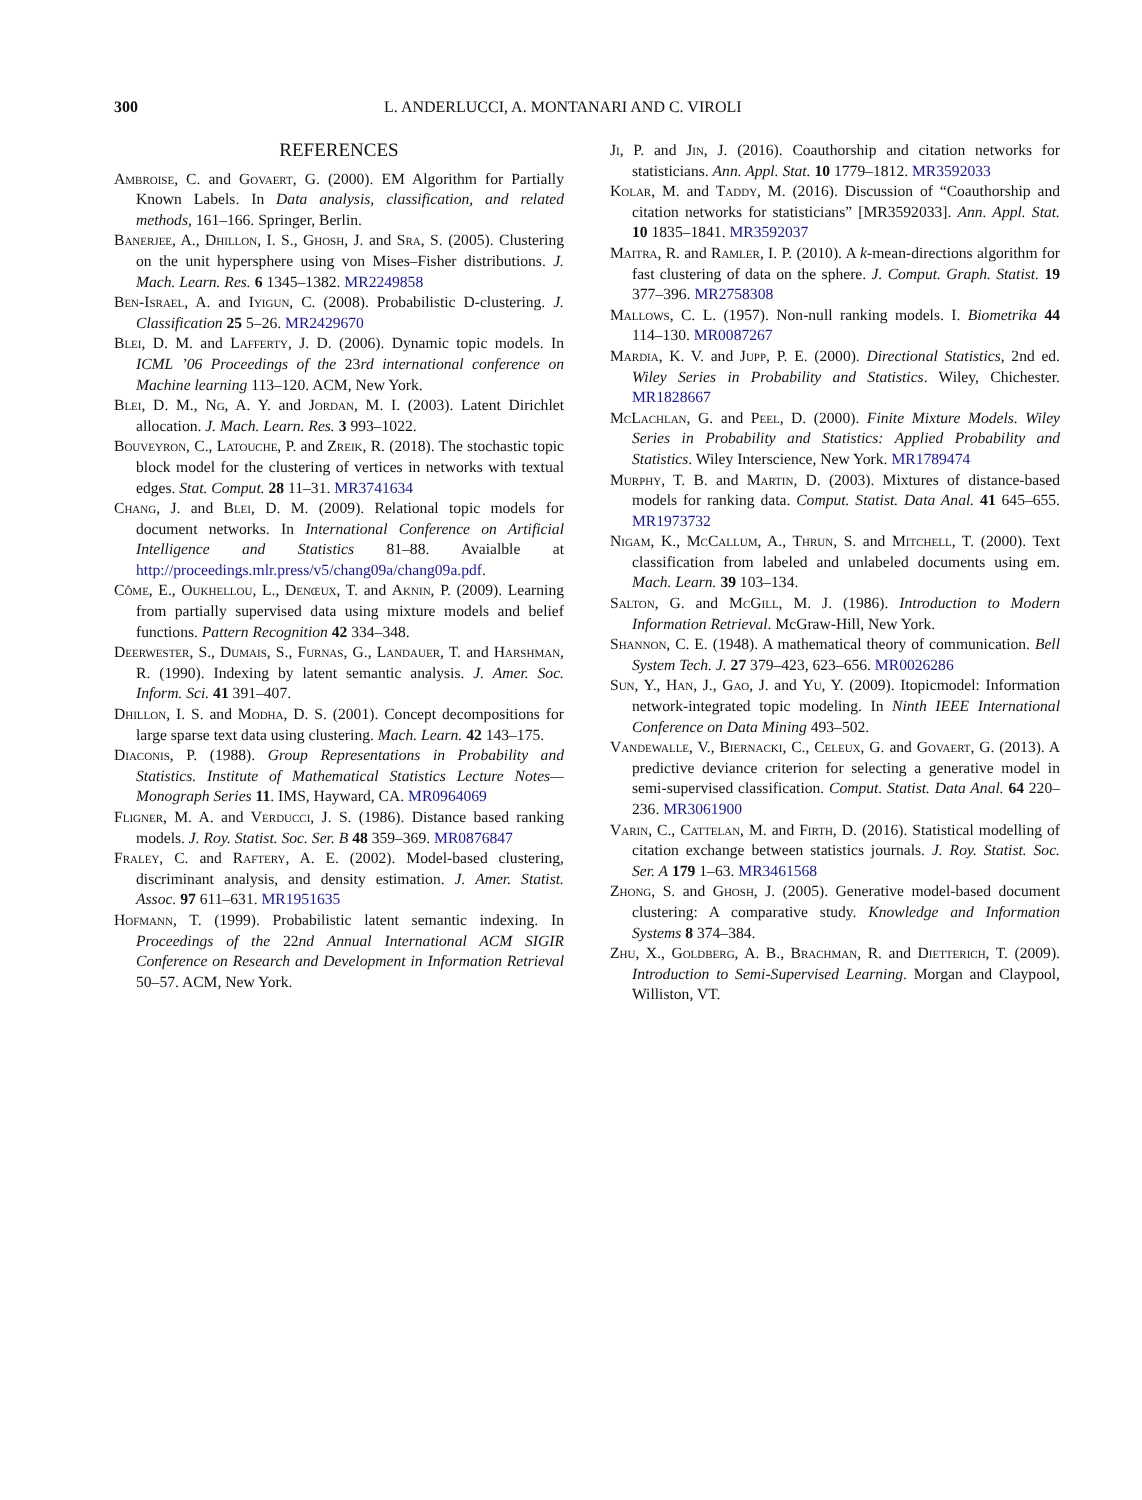300 L. ANDERLUCCI, A. MONTANARI AND C. VIROLI
REFERENCES
Ambroise, C. and Govaert, G. (2000). EM Algorithm for Partially Known Labels. In Data analysis, classification, and related methods, 161–166. Springer, Berlin.
Banerjee, A., Dhillon, I. S., Ghosh, J. and Sra, S. (2005). Clustering on the unit hypersphere using von Mises–Fisher distributions. J. Mach. Learn. Res. 6 1345–1382. MR2249858
Ben-Israel, A. and Iyigun, C. (2008). Probabilistic D-clustering. J. Classification 25 5–26. MR2429670
Blei, D. M. and Lafferty, J. D. (2006). Dynamic topic models. In ICML ’06 Proceedings of the 23rd international conference on Machine learning 113–120. ACM, New York.
Blei, D. M., Ng, A. Y. and Jordan, M. I. (2003). Latent Dirichlet allocation. J. Mach. Learn. Res. 3 993–1022.
Bouveyron, C., Latouche, P. and Zreik, R. (2018). The stochastic topic block model for the clustering of vertices in networks with textual edges. Stat. Comput. 28 11–31. MR3741634
Chang, J. and Blei, D. M. (2009). Relational topic models for document networks. In International Conference on Artificial Intelligence and Statistics 81–88. Avaialble at http://proceedings.mlr.press/v5/chang09a/chang09a.pdf.
Côme, E., Oukhellou, L., Denœux, T. and Aknin, P. (2009). Learning from partially supervised data using mixture models and belief functions. Pattern Recognition 42 334–348.
Deerwester, S., Dumais, S., Furnas, G., Landauer, T. and Harshman, R. (1990). Indexing by latent semantic analysis. J. Amer. Soc. Inform. Sci. 41 391–407.
Dhillon, I. S. and Modha, D. S. (2001). Concept decompositions for large sparse text data using clustering. Mach. Learn. 42 143–175.
Diaconis, P. (1988). Group Representations in Probability and Statistics. Institute of Mathematical Statistics Lecture Notes—Monograph Series 11. IMS, Hayward, CA. MR0964069
Fligner, M. A. and Verducci, J. S. (1986). Distance based ranking models. J. Roy. Statist. Soc. Ser. B 48 359–369. MR0876847
Fraley, C. and Raftery, A. E. (2002). Model-based clustering, discriminant analysis, and density estimation. J. Amer. Statist. Assoc. 97 611–631. MR1951635
Hofmann, T. (1999). Probabilistic latent semantic indexing. In Proceedings of the 22nd Annual International ACM SIGIR Conference on Research and Development in Information Retrieval 50–57. ACM, New York.
Ji, P. and Jin, J. (2016). Coauthorship and citation networks for statisticians. Ann. Appl. Stat. 10 1779–1812. MR3592033
Kolar, M. and Taddy, M. (2016). Discussion of “Coauthorship and citation networks for statisticians” [MR3592033]. Ann. Appl. Stat. 10 1835–1841. MR3592037
Maitra, R. and Ramler, I. P. (2010). A k-mean-directions algorithm for fast clustering of data on the sphere. J. Comput. Graph. Statist. 19 377–396. MR2758308
Mallows, C. L. (1957). Non-null ranking models. I. Biometrika 44 114–130. MR0087267
Mardia, K. V. and Jupp, P. E. (2000). Directional Statistics, 2nd ed. Wiley Series in Probability and Statistics. Wiley, Chichester. MR1828667
McLachlan, G. and Peel, D. (2000). Finite Mixture Models. Wiley Series in Probability and Statistics: Applied Probability and Statistics. Wiley Interscience, New York. MR1789474
Murphy, T. B. and Martin, D. (2003). Mixtures of distance-based models for ranking data. Comput. Statist. Data Anal. 41 645–655. MR1973732
Nigam, K., McCallum, A., Thrun, S. and Mitchell, T. (2000). Text classification from labeled and unlabeled documents using em. Mach. Learn. 39 103–134.
Salton, G. and McGill, M. J. (1986). Introduction to Modern Information Retrieval. McGraw-Hill, New York.
Shannon, C. E. (1948). A mathematical theory of communication. Bell System Tech. J. 27 379–423, 623–656. MR0026286
Sun, Y., Han, J., Gao, J. and Yu, Y. (2009). Itopicmodel: Information network-integrated topic modeling. In Ninth IEEE International Conference on Data Mining 493–502.
Vandewalle, V., Biernacki, C., Celeux, G. and Govaert, G. (2013). A predictive deviance criterion for selecting a generative model in semi-supervised classification. Comput. Statist. Data Anal. 64 220–236. MR3061900
Varin, C., Cattelan, M. and Firth, D. (2016). Statistical modelling of citation exchange between statistics journals. J. Roy. Statist. Soc. Ser. A 179 1–63. MR3461568
Zhong, S. and Ghosh, J. (2005). Generative model-based document clustering: A comparative study. Knowledge and Information Systems 8 374–384.
Zhu, X., Goldberg, A. B., Brachman, R. and Dietterich, T. (2009). Introduction to Semi-Supervised Learning. Morgan and Claypool, Williston, VT.